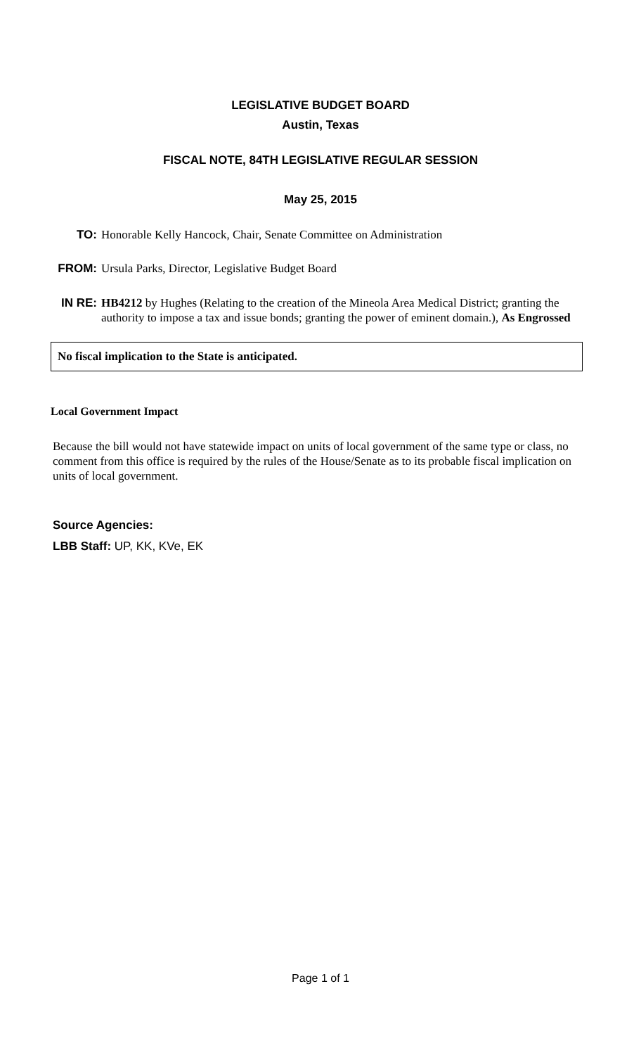LEGISLATIVE BUDGET BOARD
Austin, Texas
FISCAL NOTE, 84TH LEGISLATIVE REGULAR SESSION
May 25, 2015
TO: Honorable Kelly Hancock, Chair, Senate Committee on Administration
FROM: Ursula Parks, Director, Legislative Budget Board
IN RE: HB4212 by Hughes (Relating to the creation of the Mineola Area Medical District; granting the authority to impose a tax and issue bonds; granting the power of eminent domain.), As Engrossed
No fiscal implication to the State is anticipated.
Local Government Impact
Because the bill would not have statewide impact on units of local government of the same type or class, no comment from this office is required by the rules of the House/Senate as to its probable fiscal implication on units of local government.
Source Agencies:
LBB Staff: UP, KK, KVe, EK
Page 1 of 1